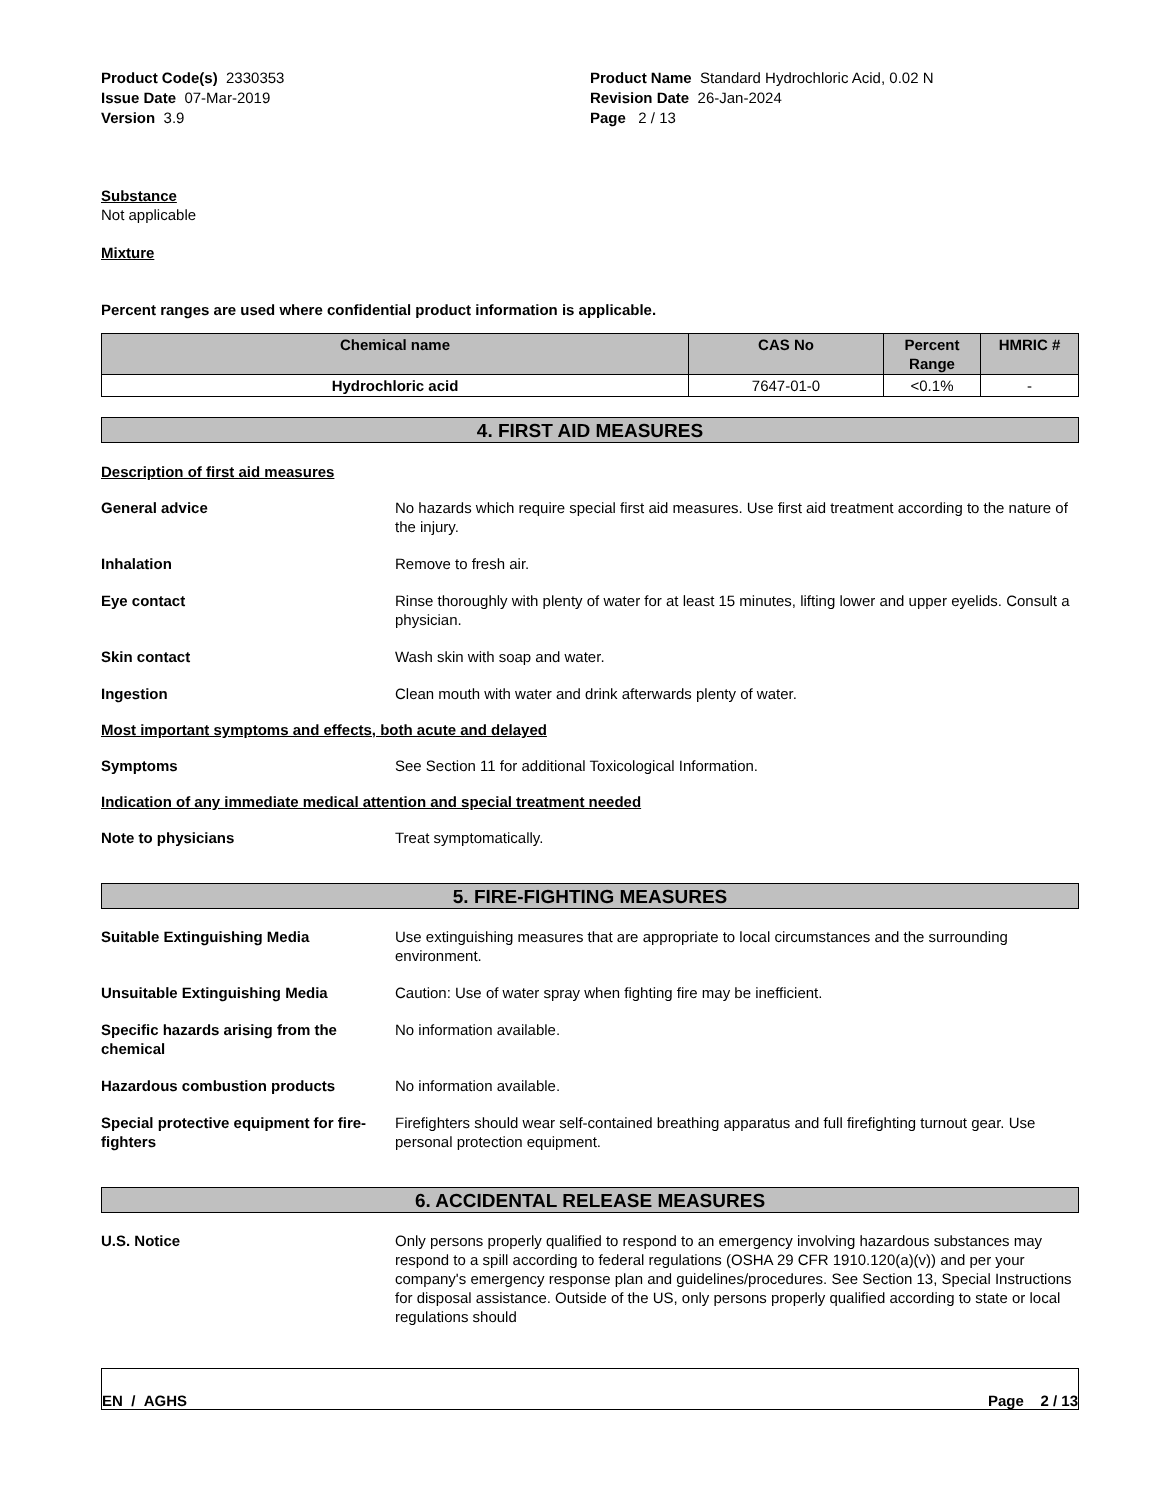Product Code(s) 2330353
Issue Date 07-Mar-2019
Version 3.9
Product Name Standard Hydrochloric Acid, 0.02 N
Revision Date 26-Jan-2024
Page 2 / 13
Substance
Not applicable
Mixture
Percent ranges are used where confidential product information is applicable.
| Chemical name | CAS No | Percent Range | HMRIC # |
| --- | --- | --- | --- |
| Hydrochloric acid | 7647-01-0 | <0.1% | - |
4. FIRST AID MEASURES
Description of first aid measures
General advice No hazards which require special first aid measures. Use first aid treatment according to the nature of the injury.
Inhalation Remove to fresh air.
Eye contact Rinse thoroughly with plenty of water for at least 15 minutes, lifting lower and upper eyelids. Consult a physician.
Skin contact Wash skin with soap and water.
Ingestion Clean mouth with water and drink afterwards plenty of water.
Most important symptoms and effects, both acute and delayed
Symptoms See Section 11 for additional Toxicological Information.
Indication of any immediate medical attention and special treatment needed
Note to physicians Treat symptomatically.
5. FIRE-FIGHTING MEASURES
Suitable Extinguishing Media Use extinguishing measures that are appropriate to local circumstances and the surrounding environment.
Unsuitable Extinguishing Media Caution: Use of water spray when fighting fire may be inefficient.
Specific hazards arising from the chemical
No information available.
Hazardous combustion products No information available.
Special protective equipment for fire-fighters
Firefighters should wear self-contained breathing apparatus and full firefighting turnout gear. Use personal protection equipment.
6. ACCIDENTAL RELEASE MEASURES
U.S. Notice Only persons properly qualified to respond to an emergency involving hazardous substances may respond to a spill according to federal regulations (OSHA 29 CFR 1910.120(a)(v)) and per your company's emergency response plan and guidelines/procedures. See Section 13, Special Instructions for disposal assistance. Outside of the US, only persons properly qualified according to state or local regulations should
EN / AGHS Page 2 / 13